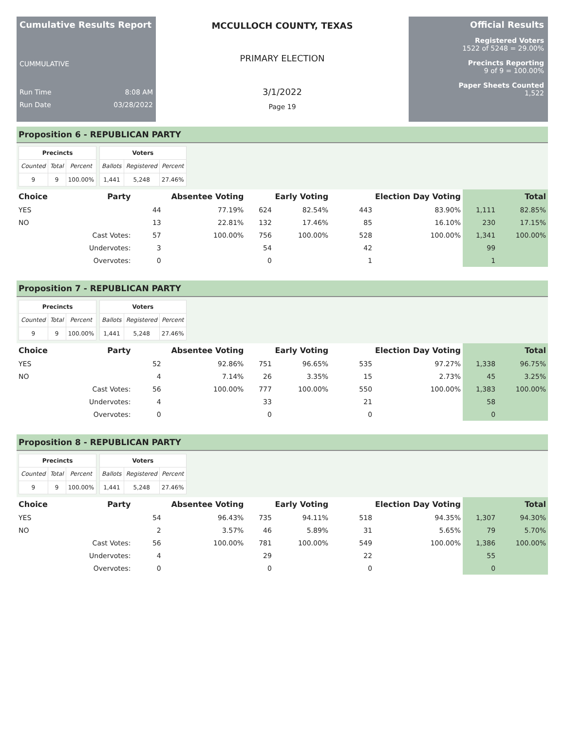Cumulative Results Report
CUMMULATIVE
Run Time 8:08 AM
Run Date 03/28/2022
MCCULLOCH COUNTY, TEXAS
PRIMARY ELECTION
3/1/2022
Page 19
Official Results
Registered Voters
1522 of 5248 = 29.00%
Precincts Reporting
9 of 9 = 100.00%
Paper Sheets Counted
1,522
Proposition 6 - REPUBLICAN PARTY
| Precincts | | |
| --- | --- | --- |
| Counted | Total | Percent |
| 9 | 9 | 100.00% |
| Voters | | |
| --- | --- | --- |
| Ballots | Registered | Percent |
| 1,441 | 5,248 | 27.46% |
| Choice | Party | Absentee Voting | | Early Voting | | Election Day Voting | | Total | |
| --- | --- | --- | --- | --- | --- | --- | --- | --- | --- |
| YES | | 44 | 77.19% | 624 | 82.54% | 443 | 83.90% | 1,111 | 82.85% |
| NO | | 13 | 22.81% | 132 | 17.46% | 85 | 16.10% | 230 | 17.15% |
| | Cast Votes: | 57 | 100.00% | 756 | 100.00% | 528 | 100.00% | 1,341 | 100.00% |
| | Undervotes: | 3 | | 54 | | 42 | | 99 | |
| | Overvotes: | 0 | | 0 | | 1 | | 1 | |
Proposition 7 - REPUBLICAN PARTY
| Precincts | | |
| --- | --- | --- |
| Counted | Total | Percent |
| 9 | 9 | 100.00% |
| Voters | | |
| --- | --- | --- |
| Ballots | Registered | Percent |
| 1,441 | 5,248 | 27.46% |
| Choice | Party | Absentee Voting | | Early Voting | | Election Day Voting | | Total | |
| --- | --- | --- | --- | --- | --- | --- | --- | --- | --- |
| YES | | 52 | 92.86% | 751 | 96.65% | 535 | 97.27% | 1,338 | 96.75% |
| NO | | 4 | 7.14% | 26 | 3.35% | 15 | 2.73% | 45 | 3.25% |
| | Cast Votes: | 56 | 100.00% | 777 | 100.00% | 550 | 100.00% | 1,383 | 100.00% |
| | Undervotes: | 4 | | 33 | | 21 | | 58 | |
| | Overvotes: | 0 | | 0 | | 0 | | 0 | |
Proposition 8 - REPUBLICAN PARTY
| Precincts | | |
| --- | --- | --- |
| Counted | Total | Percent |
| 9 | 9 | 100.00% |
| Voters | | |
| --- | --- | --- |
| Ballots | Registered | Percent |
| 1,441 | 5,248 | 27.46% |
| Choice | Party | Absentee Voting | | Early Voting | | Election Day Voting | | Total | |
| --- | --- | --- | --- | --- | --- | --- | --- | --- | --- |
| YES | | 54 | 96.43% | 735 | 94.11% | 518 | 94.35% | 1,307 | 94.30% |
| NO | | 2 | 3.57% | 46 | 5.89% | 31 | 5.65% | 79 | 5.70% |
| | Cast Votes: | 56 | 100.00% | 781 | 100.00% | 549 | 100.00% | 1,386 | 100.00% |
| | Undervotes: | 4 | | 29 | | 22 | | 55 | |
| | Overvotes: | 0 | | 0 | | 0 | | 0 | |